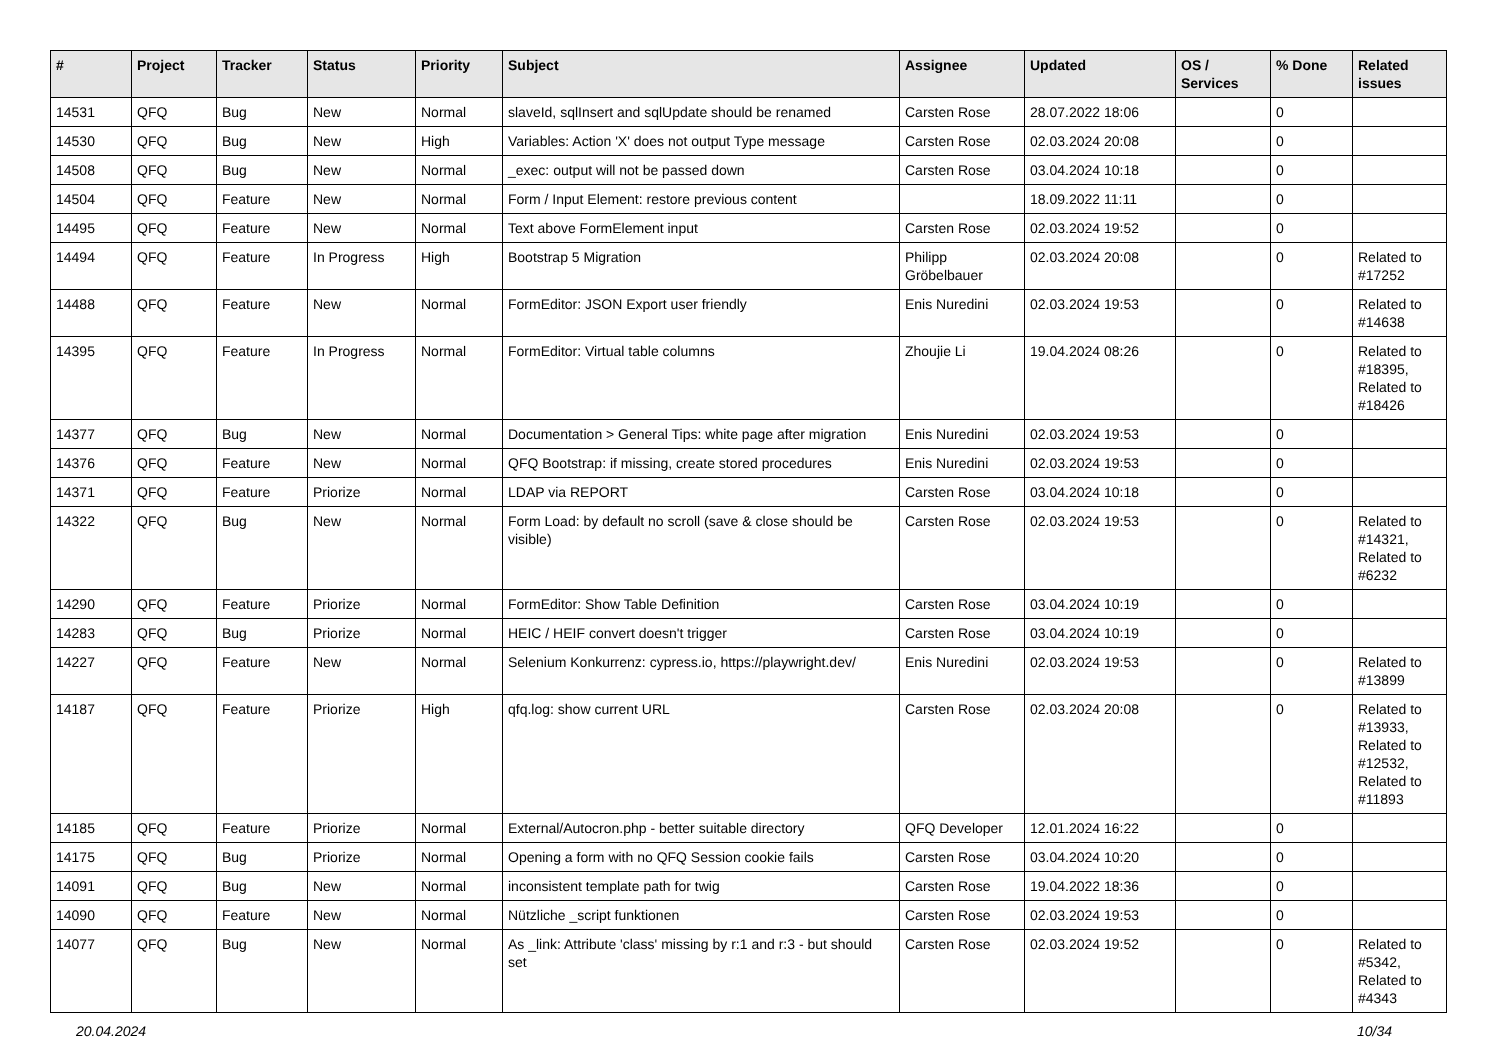| # | Project | Tracker | Status | Priority | Subject | Assignee | Updated | OS / Services | % Done | Related issues |
| --- | --- | --- | --- | --- | --- | --- | --- | --- | --- | --- |
| 14531 | QFQ | Bug | New | Normal | slaveId, sqlInsert and sqlUpdate should be renamed | Carsten Rose | 28.07.2022 18:06 | | 0 | |
| 14530 | QFQ | Bug | New | High | Variables: Action 'X' does not output Type message | Carsten Rose | 02.03.2024 20:08 | | 0 | |
| 14508 | QFQ | Bug | New | Normal | _exec: output will not be passed down | Carsten Rose | 03.04.2024 10:18 | | 0 | |
| 14504 | QFQ | Feature | New | Normal | Form / Input Element: restore previous content | | 18.09.2022 11:11 | | 0 | |
| 14495 | QFQ | Feature | New | Normal | Text above FormElement input | Carsten Rose | 02.03.2024 19:52 | | 0 | |
| 14494 | QFQ | Feature | In Progress | High | Bootstrap 5 Migration | Philipp Gröbelbauer | 02.03.2024 20:08 | | 0 | Related to #17252 |
| 14488 | QFQ | Feature | New | Normal | FormEditor: JSON Export user friendly | Enis Nuredini | 02.03.2024 19:53 | | 0 | Related to #14638 |
| 14395 | QFQ | Feature | In Progress | Normal | FormEditor: Virtual table columns | Zhoujie Li | 19.04.2024 08:26 | | 0 | Related to #18395, Related to #18426 |
| 14377 | QFQ | Bug | New | Normal | Documentation > General Tips: white page after migration | Enis Nuredini | 02.03.2024 19:53 | | 0 | |
| 14376 | QFQ | Feature | New | Normal | QFQ Bootstrap: if missing, create stored procedures | Enis Nuredini | 02.03.2024 19:53 | | 0 | |
| 14371 | QFQ | Feature | Priorize | Normal | LDAP via REPORT | Carsten Rose | 03.04.2024 10:18 | | 0 | |
| 14322 | QFQ | Bug | New | Normal | Form Load: by default no scroll (save & close should be visible) | Carsten Rose | 02.03.2024 19:53 | | 0 | Related to #14321, Related to #6232 |
| 14290 | QFQ | Feature | Priorize | Normal | FormEditor: Show Table Definition | Carsten Rose | 03.04.2024 10:19 | | 0 | |
| 14283 | QFQ | Bug | Priorize | Normal | HEIC / HEIF convert doesn't trigger | Carsten Rose | 03.04.2024 10:19 | | 0 | |
| 14227 | QFQ | Feature | New | Normal | Selenium Konkurrenz: cypress.io, https://playwright.dev/ | Enis Nuredini | 02.03.2024 19:53 | | 0 | Related to #13899 |
| 14187 | QFQ | Feature | Priorize | High | qfq.log: show current URL | Carsten Rose | 02.03.2024 20:08 | | 0 | Related to #13933, Related to #12532, Related to #11893 |
| 14185 | QFQ | Feature | Priorize | Normal | External/Autocron.php - better suitable directory | QFQ Developer | 12.01.2024 16:22 | | 0 | |
| 14175 | QFQ | Bug | Priorize | Normal | Opening a form with no QFQ Session cookie fails | Carsten Rose | 03.04.2024 10:20 | | 0 | |
| 14091 | QFQ | Bug | New | Normal | inconsistent template path for twig | Carsten Rose | 19.04.2022 18:36 | | 0 | |
| 14090 | QFQ | Feature | New | Normal | Nützliche _script funktionen | Carsten Rose | 02.03.2024 19:53 | | 0 | |
| 14077 | QFQ | Bug | New | Normal | As _link: Attribute 'class' missing by r:1 and r:3 - but should set | Carsten Rose | 02.03.2024 19:52 | | 0 | Related to #5342, Related to #4343 |
20.04.2024 10/34